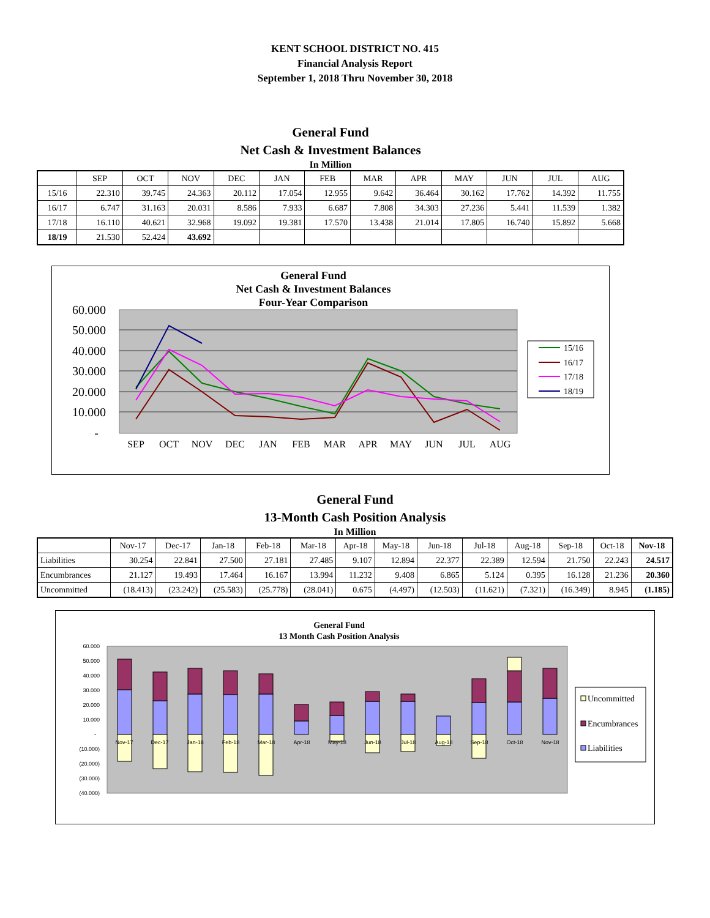KENT SCHOOL DISTRICT NO. 415
Financial Analysis Report
September 1, 2018 Thru November 30, 2018
General Fund
Net Cash & Investment Balances
In Million
| | SEP | OCT | NOV | DEC | JAN | FEB | MAR | APR | MAY | JUN | JUL | AUG |
| --- | --- | --- | --- | --- | --- | --- | --- | --- | --- | --- | --- | --- |
| 15/16 | 22.310 | 39.745 | 24.363 | 20.112 | 17.054 | 12.955 | 9.642 | 36.464 | 30.162 | 17.762 | 14.392 | 11.755 |
| 16/17 | 6.747 | 31.163 | 20.031 | 8.586 | 7.933 | 6.687 | 7.808 | 34.303 | 27.236 | 5.441 | 11.539 | 1.382 |
| 17/18 | 16.110 | 40.621 | 32.968 | 19.092 | 19.381 | 17.570 | 13.438 | 21.014 | 17.805 | 16.740 | 15.892 | 5.668 |
| 18/19 | 21.530 | 52.424 | 43.692 | | | | | | | | | |
General Fund
Net Cash & Investment Balances
Four-Year Comparison
60.000
50.000
40.000
30.000
20.000
10.000
-
SEP
OCT
NOV
DEC
JAN
FEB
MAR
APR
MAY
JUN
JUL
AUG
15/16
16/17
17/18
18/19
General Fund
13-Month Cash Position Analysis
In Million
| | Nov-17 | Dec-17 | Jan-18 | Feb-18 | Mar-18 | Apr-18 | May-18 | Jun-18 | Jul-18 | Aug-18 | Sep-18 | Oct-18 | Nov-18 |
| --- | --- | --- | --- | --- | --- | --- | --- | --- | --- | --- | --- | --- | --- |
| Liabilities | 30.254 | 22.841 | 27.500 | 27.181 | 27.485 | 9.107 | 12.894 | 22.377 | 22.389 | 12.594 | 21.750 | 22.243 | 24.517 |
| Encumbrances | 21.127 | 19.493 | 17.464 | 16.167 | 13.994 | 11.232 | 9.408 | 6.865 | 5.124 | 0.395 | 16.128 | 21.236 | 20.360 |
| Uncommitted | (18.413) | (23.242) | (25.583) | (25.778) | (28.041) | 0.675 | (4.497) | (12.503) | (11.621) | (7.321) | (16.349) | 8.945 | (1.185) |
General Fund
13 Month Cash Position Analysis
60.000
50.000
40.000
30.000
20.000
10.000
-
(10.000)
(20.000)
(30.000)
(40.000)
Nov-17
Dec-17
Jan-18
Feb-18
Mar-18
Apr-18
May-18
Jun-18
Jul-18
Aug-18
Sep-18
Oct-18
Nov-18
Uncommitted
Encumbrances
Liabilities